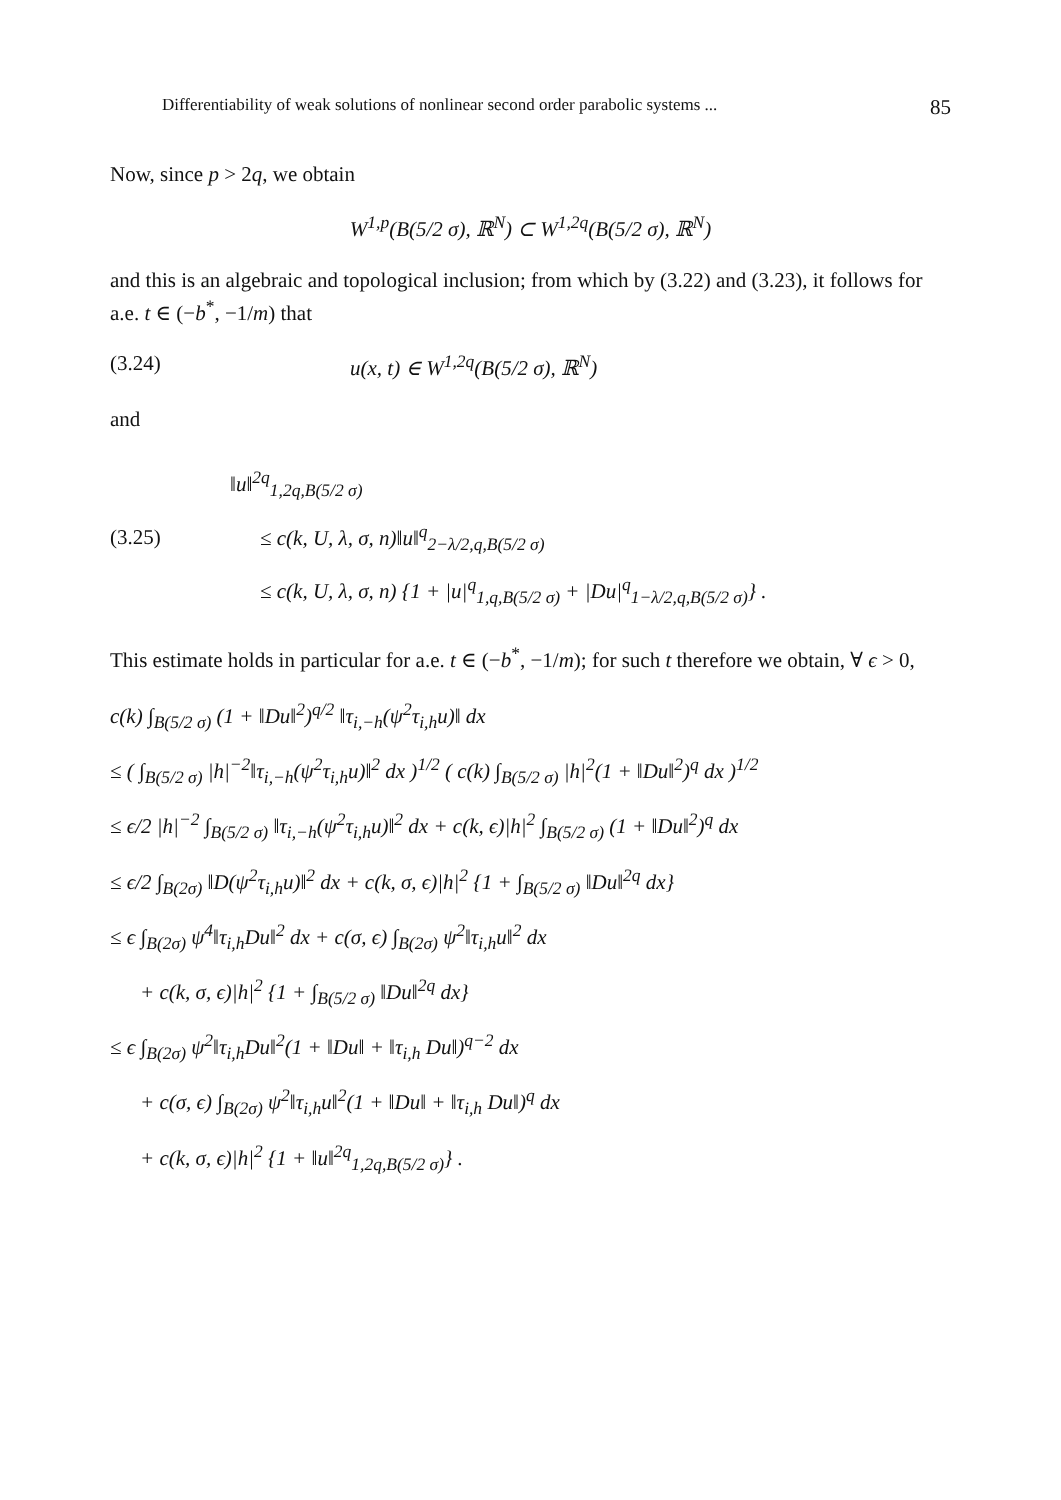Differentiability of weak solutions of nonlinear second order parabolic systems ... 85
Now, since p > 2q, we obtain
W<sup>1,p</sup>(B(5/2 σ), ℝ<sup>N</sup>) ⊂ W<sup>1,2q</sup>(B(5/2 σ), ℝ<sup>N</sup>)
and this is an algebraic and topological inclusion; from which by (3.22) and (3.23), it follows for a.e. t ∈ (−b<sup>*</sup>, −1/m) that
(3.24) u(x, t) ∈ W<sup>1,2q</sup>(B(5/2 σ), ℝ<sup>N</sup>)
and
(3.25)
‖u‖<sup>2q</sup><sub>1,2q,B(5/2 σ)</sub>
≤ c(k, U, λ, σ, n)‖u‖<sup>q</sup><sub>2−λ/2,q,B(5/2 σ)</sub>
≤ c(k, U, λ, σ, n) {1 + |u|<sup>q</sup><sub>1,q,B(5/2 σ)</sub> + |Du|<sup>q</sup><sub>1−λ/2,q,B(5/2 σ)</sub>} .
This estimate holds in particular for a.e. t ∈ (−b<sup>*</sup>, −1/m); for such t therefore we obtain, ∀ ϵ > 0,
c(k) ∫<sub>B(5/2 σ)</sub> (1 + ‖Du‖<sup>2</sup>)<sup>q/2</sup> ‖τ<sub>i,−h</sub>(ψ<sup>2</sup>τ<sub>i,h</sub>u)‖ dx
≤ ( ∫<sub>B(5/2 σ)</sub> |h|<sup>−2</sup>‖τ<sub>i,−h</sub>(ψ<sup>2</sup>τ<sub>i,h</sub>u)‖<sup>2</sup> dx )<sup>1/2</sup> ( c(k) ∫<sub>B(5/2 σ)</sub> |h|<sup>2</sup>(1 + ‖Du‖<sup>2</sup>)<sup>q</sup> dx )<sup>1/2</sup>
≤ ϵ/2 |h|<sup>−2</sup> ∫<sub>B(5/2 σ)</sub> ‖τ<sub>i,−h</sub>(ψ<sup>2</sup>τ<sub>i,h</sub>u)‖<sup>2</sup> dx + c(k, ϵ)|h|<sup>2</sup> ∫<sub>B(5/2 σ)</sub> (1 + ‖Du‖<sup>2</sup>)<sup>q</sup> dx
≤ ϵ/2 ∫<sub>B(2σ)</sub> ‖D(ψ<sup>2</sup>τ<sub>i,h</sub>u)‖<sup>2</sup> dx + c(k, σ, ϵ)|h|<sup>2</sup> {1 + ∫<sub>B(5/2 σ)</sub> ‖Du‖<sup>2q</sup> dx}
≤ ϵ ∫<sub>B(2σ)</sub> ψ<sup>4</sup>‖τ<sub>i,h</sub>Du‖<sup>2</sup> dx + c(σ, ϵ) ∫<sub>B(2σ)</sub> ψ<sup>2</sup>‖τ<sub>i,h</sub>u‖<sup>2</sup> dx
+ c(k, σ, ϵ)|h|<sup>2</sup> {1 + ∫<sub>B(5/2 σ)</sub> ‖Du‖<sup>2q</sup> dx}
≤ ϵ ∫<sub>B(2σ)</sub> ψ<sup>2</sup>‖τ<sub>i,h</sub>Du‖<sup>2</sup>(1 + ‖Du‖ + ‖τ<sub>i,h</sub> Du‖)<sup>q−2</sup> dx
+ c(σ, ϵ) ∫<sub>B(2σ)</sub> ψ<sup>2</sup>‖τ<sub>i,h</sub>u‖<sup>2</sup>(1 + ‖Du‖ + ‖τ<sub>i,h</sub> Du‖)<sup>q</sup> dx
+ c(k, σ, ϵ)|h|<sup>2</sup> {1 + ‖u‖<sup>2q</sup><sub>1,2q,B(5/2 σ)</sub>} .